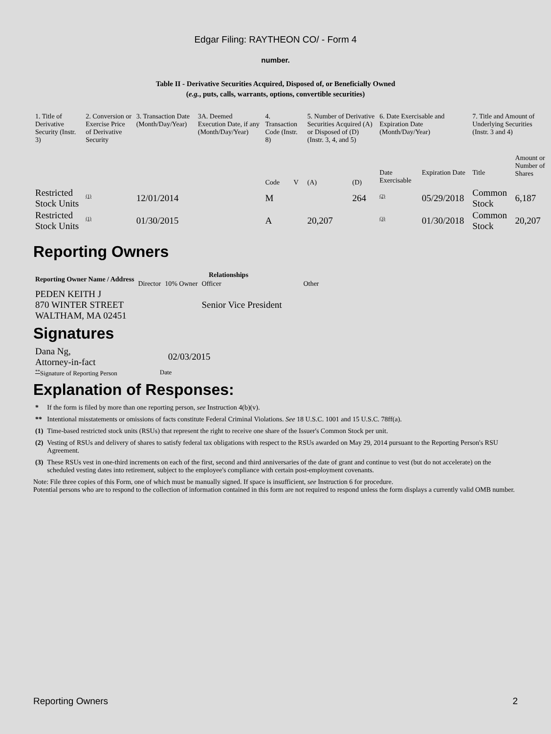Edgar Filing: RAYTHEON CO/ - Form 4
number.
Table II - Derivative Securities Acquired, Disposed of, or Beneficially Owned
(e.g., puts, calls, warrants, options, convertible securities)
| 1. Title of Derivative Security (Instr. 3) | 2. Conversion or Exercise Price of Derivative Security | 3. Transaction Date (Month/Day/Year) | 3A. Deemed Execution Date, if any (Month/Day/Year) | 4. Transaction Code (Instr. 8) | | 5. Number of Derivative Securities Acquired (A) or Disposed of (D) (Instr. 3, 4, and 5) | | 6. Date Exercisable and Expiration Date (Month/Day/Year) | | 7. Title and Amount of Underlying Securities (Instr. 3 and 4) | |
| --- | --- | --- | --- | --- | --- | --- | --- | --- | --- | --- | --- |
| | | | | Code | V | (A) | (D) | Date Exercisable | Expiration Date | Title | Amount or Number of Shares |
| Restricted Stock Units | <sup>(1)</sup> | 12/01/2014 | | M | | | 264 | <sup>(2)</sup> | 05/29/2018 | Common Stock | 6,187 |
| Restricted Stock Units | <sup>(1)</sup> | 01/30/2015 | | A | | 20,207 | | <sup>(3)</sup> | 01/30/2018 | Common Stock | 20,207 |
Reporting Owners
| Reporting Owner Name / Address | Relationships | | | |
| --- | --- | --- | --- | --- |
| | Director | 10% Owner | Officer | Other |
| PEDEN KEITH J 870 WINTER STREET WALTHAM, MA 02451 | | | Senior Vice President | |
Signatures
| Dana Ng, Attorney-in-fact | 02/03/2015 |
| <sup>**</sup> Signature of Reporting Person | Date |
Explanation of Responses:
| * | If the form is filed by more than one reporting person, see Instruction 4(b)(v). |
| ** | Intentional misstatements or omissions of facts constitute Federal Criminal Violations. See 18 U.S.C. 1001 and 15 U.S.C. 78ff(a). |
| (1) | Time-based restricted stock units (RSUs) that represent the right to receive one share of the Issuer's Common Stock per unit. |
| (2) | Vesting of RSUs and delivery of shares to satisfy federal tax obligations with respect to the RSUs awarded on May 29, 2014 pursuant to the Reporting Person's RSU Agreement. |
| (3) | These RSUs vest in one-third increments on each of the first, second and third anniversaries of the date of grant and continue to vest (but do not accelerate) on the scheduled vesting dates into retirement, subject to the employee's compliance with certain post-employment covenants. |
Note: File three copies of this Form, one of which must be manually signed. If space is insufficient, see Instruction 6 for procedure.
Potential persons who are to respond to the collection of information contained in this form are not required to respond unless the form displays a currently valid OMB number.
Reporting Owners 2